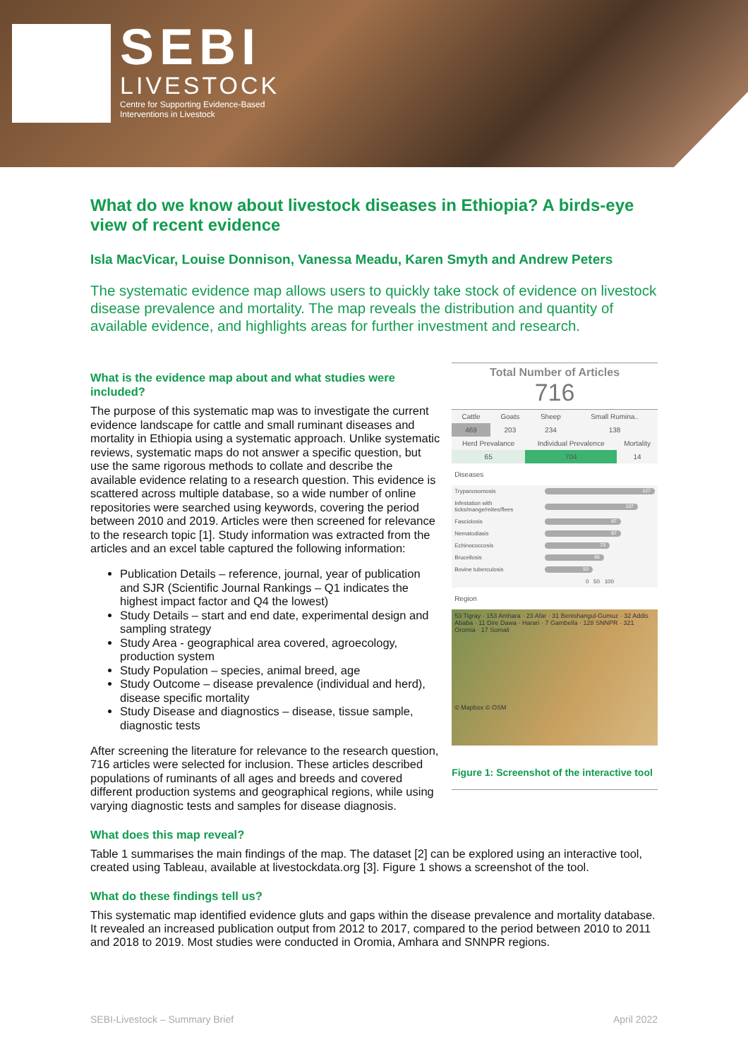SEBI
LIVESTOCK
Centre for Supporting Evidence-Based
Interventions in Livestock
What do we know about livestock diseases in Ethiopia? A birds-eye view of recent evidence
Isla MacVicar, Louise Donnison, Vanessa Meadu, Karen Smyth and Andrew Peters
The systematic evidence map allows users to quickly take stock of evidence on livestock disease prevalence and mortality. The map reveals the distribution and quantity of available evidence, and highlights areas for further investment and research.
What is the evidence map about and what studies were included?
The purpose of this systematic map was to investigate the current evidence landscape for cattle and small ruminant diseases and mortality in Ethiopia using a systematic approach. Unlike systematic reviews, systematic maps do not answer a specific question, but use the same rigorous methods to collate and describe the available evidence relating to a research question. This evidence is scattered across multiple database, so a wide number of online repositories were searched using keywords, covering the period between 2010 and 2019. Articles were then screened for relevance to the research topic [1]. Study information was extracted from the articles and an excel table captured the following information:
Publication Details – reference, journal, year of publication and SJR (Scientific Journal Rankings – Q1 indicates the highest impact factor and Q4 the lowest)
Study Details – start and end date, experimental design and sampling strategy
Study Area - geographical area covered, agroecology, production system
Study Population – species, animal breed, age
Study Outcome – disease prevalence (individual and herd), disease specific mortality
Study Disease and diagnostics – disease, tissue sample, diagnostic tests
After screening the literature for relevance to the research question, 716 articles were selected for inclusion. These articles described populations of ruminants of all ages and breeds and covered different production systems and geographical regions, while using varying diagnostic tests and samples for disease diagnosis.
Total Number of Articles
716
| Cattle | Goats | Sheep | Small Rumina.. |
| --- | --- | --- | --- |
| 469 | 203 | 234 | 138 |
| Herd Prevalance | Individual Prevalence | Mortality |
| --- | --- | --- |
| 65 | 704 | 14 |
Diseases
| Trypanosomosis | 127 |
| Infestation with ticks/mange/mites/flees | 107 |
| Fasciolosis | 87 |
| Nematodiasis | 87 |
| Echinococcosis | 73 |
| Brucellosis | 66 |
| Bovine tuberculosis | 53 |
| | 0 50 100 |
Region
53 Tigray · 153 Amhara · 23 Afar · 31 Benishangul-Gumuz · 32 Addis Ababa · 11 Dire Dawa · Harari · 7 Gambella · 128 SNNPR · 321 Oromia · 17 Somali
© Mapbox © OSM
Figure 1: Screenshot of the interactive tool
What does this map reveal?
Table 1 summarises the main findings of the map. The dataset [2] can be explored using an interactive tool, created using Tableau, available at livestockdata.org [3]. Figure 1 shows a screenshot of the tool.
What do these findings tell us?
This systematic map identified evidence gluts and gaps within the disease prevalence and mortality database. It revealed an increased publication output from 2012 to 2017, compared to the period between 2010 to 2011 and 2018 to 2019. Most studies were conducted in Oromia, Amhara and SNNPR regions.
SEBI-Livestock – Summary Brief April 2022